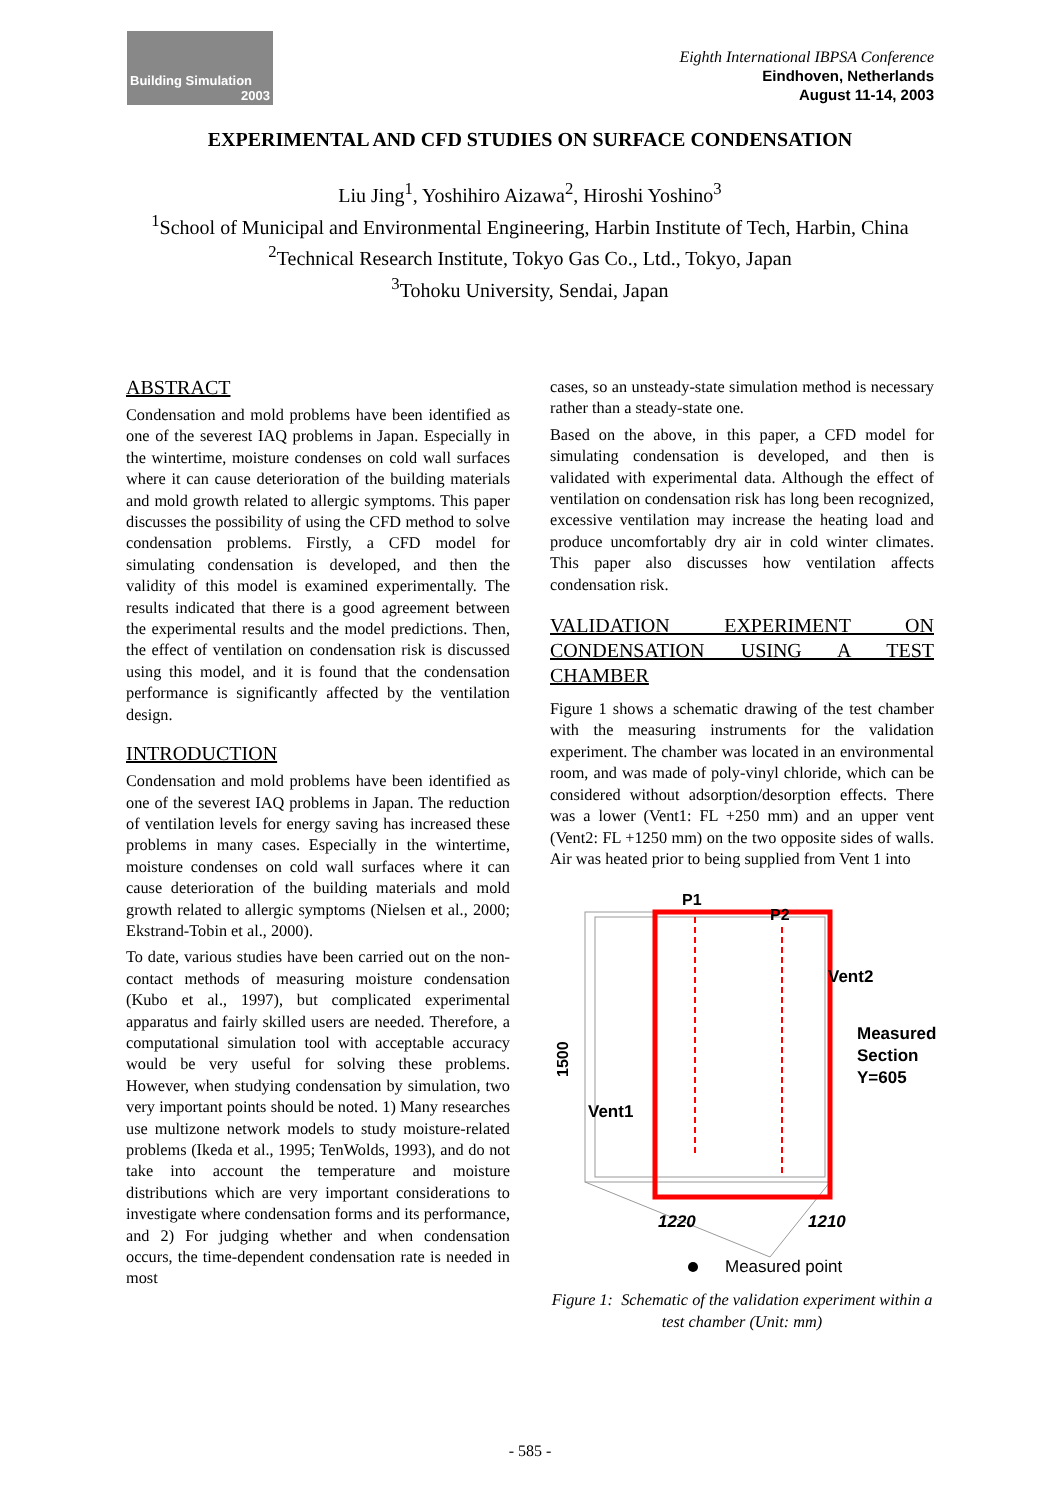Building Simulation
2003
Eighth International IBPSA Conference
Eindhoven, Netherlands
August 11-14, 2003
EXPERIMENTAL AND CFD STUDIES ON SURFACE CONDENSATION
Liu Jing<sup>1</sup>, Yoshihiro Aizawa<sup>2</sup>, Hiroshi Yoshino<sup>3</sup>
<sup>1</sup> School of Municipal and Environmental Engineering, Harbin Institute of Tech, Harbin, China
<sup>2</sup> Technical Research Institute, Tokyo Gas Co., Ltd., Tokyo, Japan
<sup>3</sup> Tohoku University, Sendai, Japan
ABSTRACT
Condensation and mold problems have been identified as one of the severest IAQ problems in Japan. Especially in the wintertime, moisture condenses on cold wall surfaces where it can cause deterioration of the building materials and mold growth related to allergic symptoms. This paper discusses the possibility of using the CFD method to solve condensation problems. Firstly, a CFD model for simulating condensation is developed, and then the validity of this model is examined experimentally. The results indicated that there is a good agreement between the experimental results and the model predictions. Then, the effect of ventilation on condensation risk is discussed using this model, and it is found that the condensation performance is significantly affected by the ventilation design.
INTRODUCTION
Condensation and mold problems have been identified as one of the severest IAQ problems in Japan. The reduction of ventilation levels for energy saving has increased these problems in many cases. Especially in the wintertime, moisture condenses on cold wall surfaces where it can cause deterioration of the building materials and mold growth related to allergic symptoms (Nielsen et al., 2000; Ekstrand-Tobin et al., 2000).
To date, various studies have been carried out on the non-contact methods of measuring moisture condensation (Kubo et al., 1997), but complicated experimental apparatus and fairly skilled users are needed. Therefore, a computational simulation tool with acceptable accuracy would be very useful for solving these problems. However, when studying condensation by simulation, two very important points should be noted. 1) Many researches use multizone network models to study moisture-related problems (Ikeda et al., 1995; TenWolds, 1993), and do not take into account the temperature and moisture distributions which are very important considerations to investigate where condensation forms and its performance, and 2) For judging whether and when condensation occurs, the time-dependent condensation rate is needed in most
cases, so an unsteady-state simulation method is necessary rather than a steady-state one.
Based on the above, in this paper, a CFD model for simulating condensation is developed, and then is validated with experimental data. Although the effect of ventilation on condensation risk has long been recognized, excessive ventilation may increase the heating load and produce uncomfortably dry air in cold winter climates. This paper also discusses how ventilation affects condensation risk.
VALIDATION EXPERIMENT ON CONDENSATION USING A TEST CHAMBER
Figure 1 shows a schematic drawing of the test chamber with the measuring instruments for the validation experiment. The chamber was located in an environmental room, and was made of poly-vinyl chloride, which can be considered without adsorption/desorption effects. There was a lower (Vent1: FL +250 mm) and an upper vent (Vent2: FL +1250 mm) on the two opposite sides of walls. Air was heated prior to being supplied from Vent 1 into
P1
P2
Vent2
Vent1
Measured
Section
Y=605
1500
1220
1210
Measured point
Figure 1: Schematic of the validation experiment within a test chamber (Unit: mm)
- 585 -